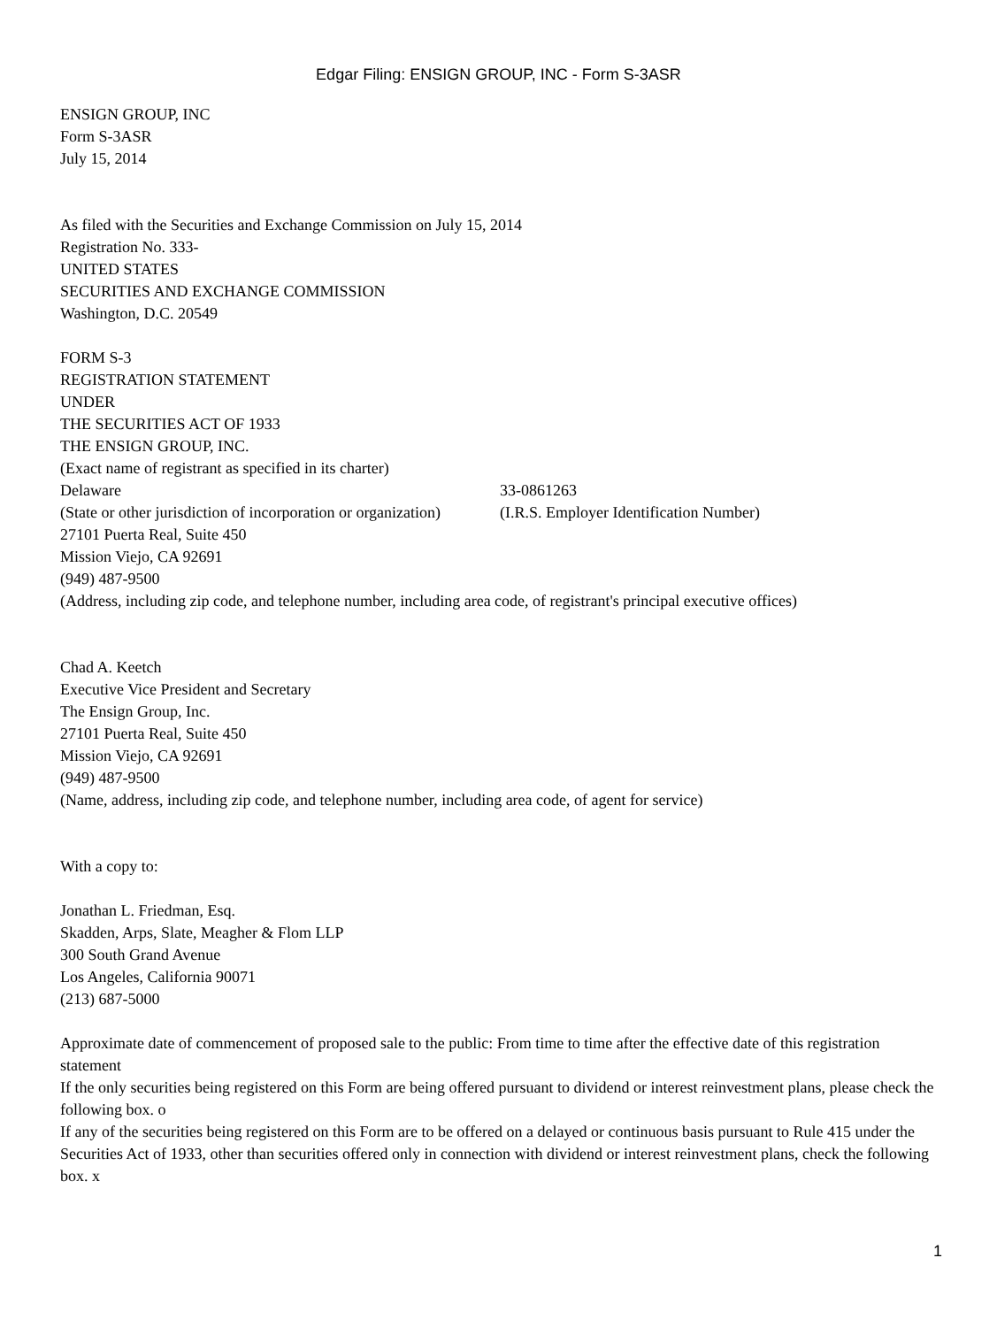Edgar Filing: ENSIGN GROUP, INC - Form S-3ASR
ENSIGN GROUP, INC
Form S-3ASR
July 15, 2014
As filed with the Securities and Exchange Commission on July 15, 2014
Registration No. 333-
UNITED STATES
SECURITIES AND EXCHANGE COMMISSION
Washington, D.C. 20549
FORM S-3
REGISTRATION STATEMENT
UNDER
THE SECURITIES ACT OF 1933
THE ENSIGN GROUP, INC.
(Exact name of registrant as specified in its charter)
| Delaware | 33-0861263 |
| (State or other jurisdiction of incorporation or organization) | (I.R.S. Employer Identification Number) |
27101 Puerta Real, Suite 450
Mission Viejo, CA 92691
(949) 487-9500
(Address, including zip code, and telephone number, including area code, of registrant's principal executive offices)
Chad A. Keetch
Executive Vice President and Secretary
The Ensign Group, Inc.
27101 Puerta Real, Suite 450
Mission Viejo, CA 92691
(949) 487-9500
(Name, address, including zip code, and telephone number, including area code, of agent for service)
With a copy to:
Jonathan L. Friedman, Esq.
Skadden, Arps, Slate, Meagher & Flom LLP
300 South Grand Avenue
Los Angeles, California 90071
(213) 687-5000
Approximate date of commencement of proposed sale to the public: From time to time after the effective date of this registration statement
If the only securities being registered on this Form are being offered pursuant to dividend or interest reinvestment plans, please check the following box. o
If any of the securities being registered on this Form are to be offered on a delayed or continuous basis pursuant to Rule 415 under the Securities Act of 1933, other than securities offered only in connection with dividend or interest reinvestment plans, check the following box. x
1